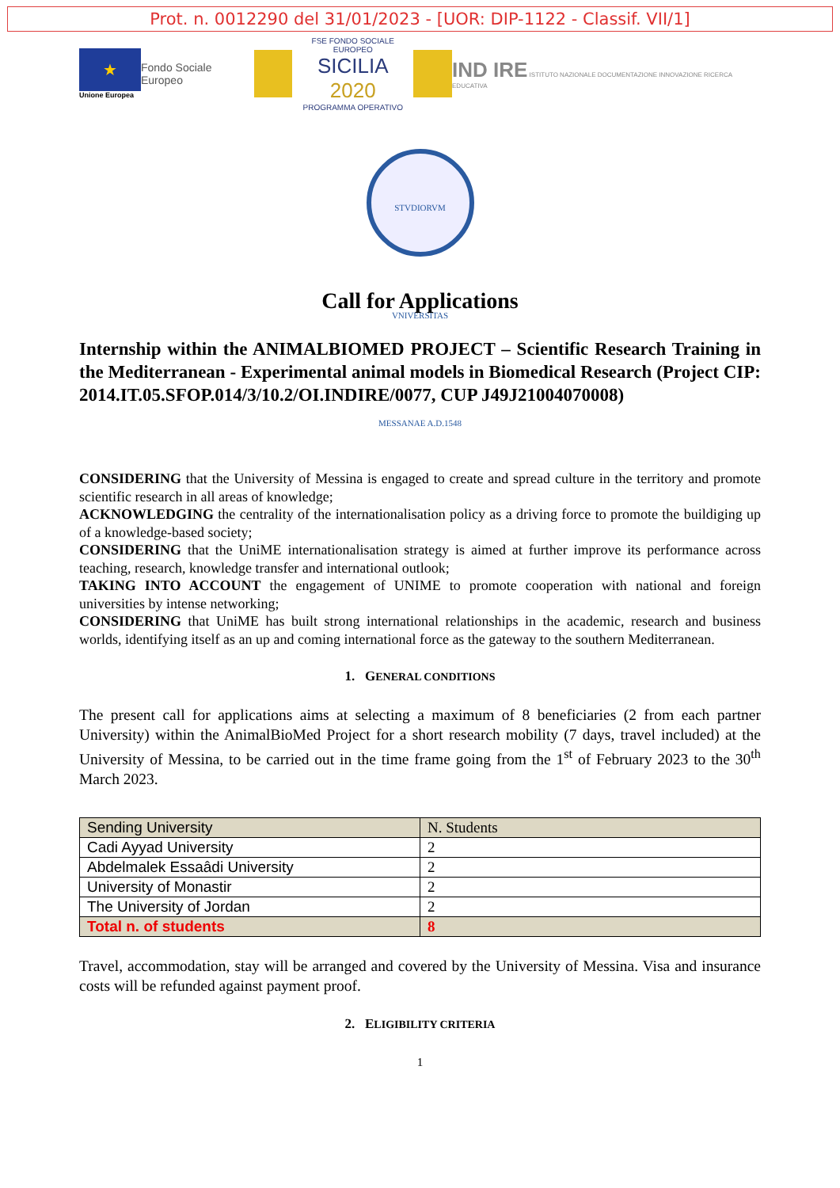Prot. n. 0012290 del 31/01/2023 - [UOR: DIP-1122 - Classif. VII/1]
★
Unione Europea
Fondo Sociale Europeo
FSE FONDO SOCIALE EUROPEO
SICILIA 2020
PROGRAMMA OPERATIVO
IND IRE ISTITUTO NAZIONALE DOCUMENTAZIONE INNOVAZIONE RICERCA EDUCATIVA
STVDIORVM VNIVERSITAS MESSANAE A.D.1548
Call for Applications
Internship within the ANIMALBIOMED PROJECT – Scientific Research Training in the Mediterranean - Experimental animal models in Biomedical Research (Project CIP: 2014.IT.05.SFOP.014/3/10.2/OI.INDIRE/0077, CUP J49J21004070008)
CONSIDERING that the University of Messina is engaged to create and spread culture in the territory and promote scientific research in all areas of knowledge;
ACKNOWLEDGING the centrality of the internationalisation policy as a driving force to promote the buildiging up of a knowledge-based society;
CONSIDERING that the UniME internationalisation strategy is aimed at further improve its performance across teaching, research, knowledge transfer and international outlook;
TAKING INTO ACCOUNT the engagement of UNIME to promote cooperation with national and foreign universities by intense networking;
CONSIDERING that UniME has built strong international relationships in the academic, research and business worlds, identifying itself as an up and coming international force as the gateway to the southern Mediterranean.
1. GENERAL CONDITIONS
The present call for applications aims at selecting a maximum of 8 beneficiaries (2 from each partner University) within the AnimalBioMed Project for a short research mobility (7 days, travel included) at the University of Messina, to be carried out in the time frame going from the 1<sup>st</sup> of February 2023 to the 30<sup>th</sup> March 2023.
| Sending University | N. Students |
| Cadi Ayyad University | 2 |
| Abdelmalek Essaâdi University | 2 |
| University of Monastir | 2 |
| The University of Jordan | 2 |
| Total n. of students | 8 |
Travel, accommodation, stay will be arranged and covered by the University of Messina. Visa and insurance costs will be refunded against payment proof.
2. ELIGIBILITY CRITERIA
1